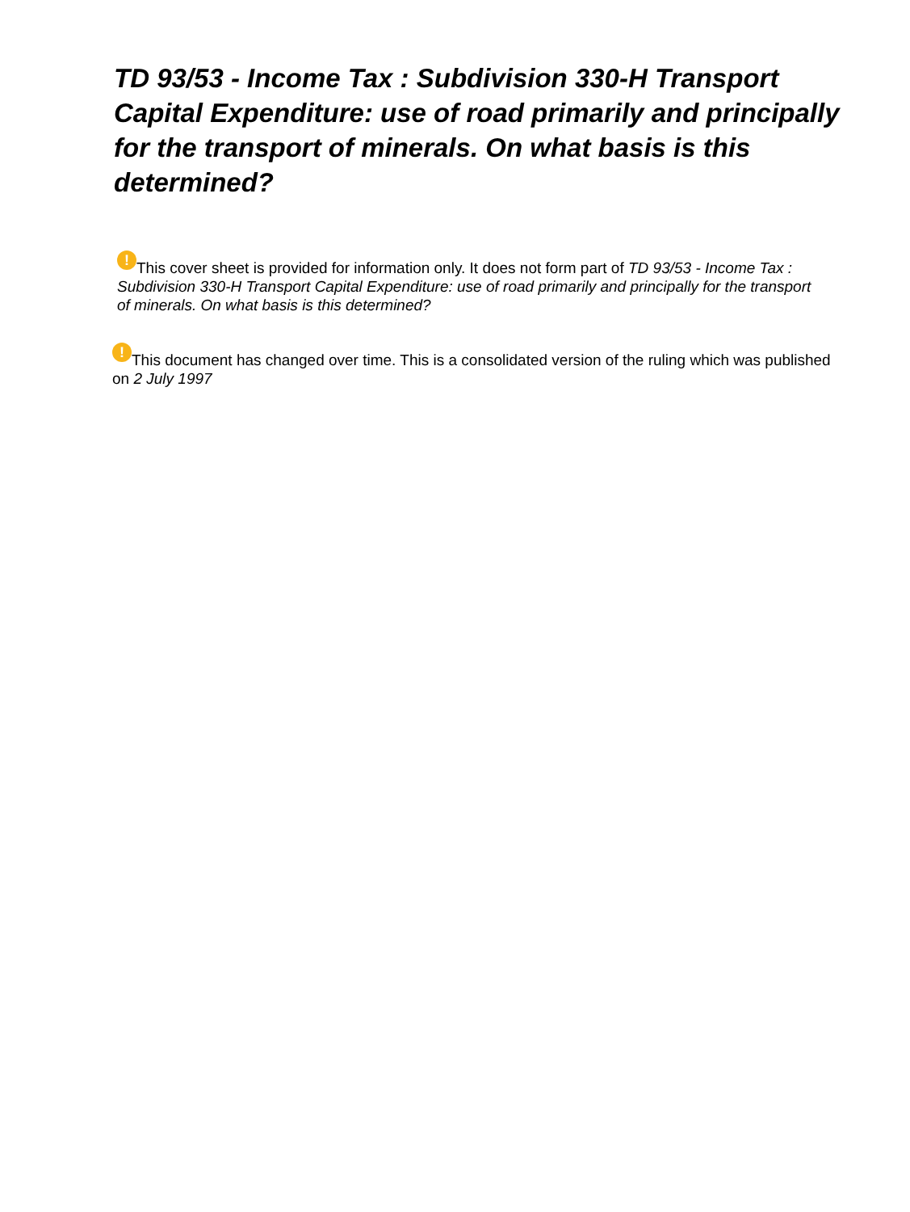TD 93/53 - Income Tax : Subdivision 330-H Transport Capital Expenditure: use of road primarily and principally for the transport of minerals. On what basis is this determined?
! This cover sheet is provided for information only. It does not form part of TD 93/53 - Income Tax : Subdivision 330-H Transport Capital Expenditure: use of road primarily and principally for the transport of minerals. On what basis is this determined?
! This document has changed over time. This is a consolidated version of the ruling which was published on 2 July 1997